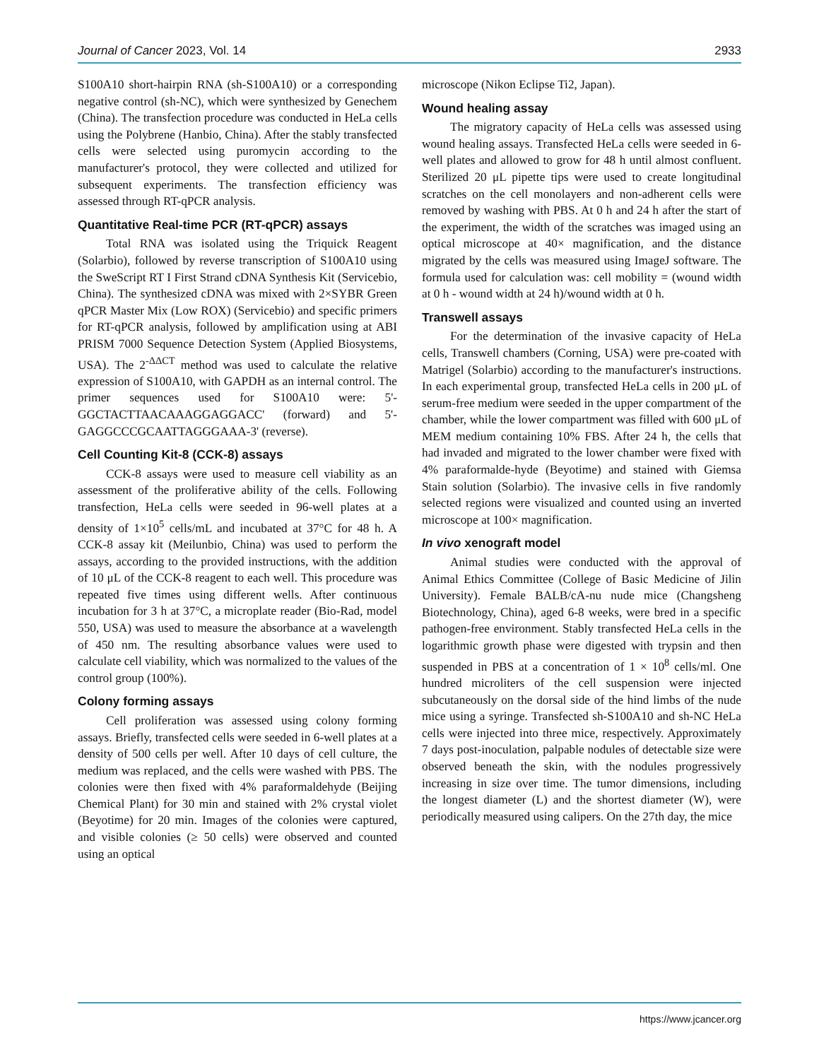Journal of Cancer 2023, Vol. 14 2933
S100A10 short-hairpin RNA (sh-S100A10) or a corresponding negative control (sh-NC), which were synthesized by Genechem (China). The transfection procedure was conducted in HeLa cells using the Polybrene (Hanbio, China). After the stably transfected cells were selected using puromycin according to the manufacturer's protocol, they were collected and utilized for subsequent experiments. The transfection efficiency was assessed through RT-qPCR analysis.
Quantitative Real-time PCR (RT-qPCR) assays
Total RNA was isolated using the Triquick Reagent (Solarbio), followed by reverse transcription of S100A10 using the SweScript RT I First Strand cDNA Synthesis Kit (Servicebio, China). The synthesized cDNA was mixed with 2×SYBR Green qPCR Master Mix (Low ROX) (Servicebio) and specific primers for RT-qPCR analysis, followed by amplification using at ABI PRISM 7000 Sequence Detection System (Applied Biosystems, USA). The 2<sup>-ΔΔCT</sup> method was used to calculate the relative expression of S100A10, with GAPDH as an internal control. The primer sequences used for S100A10 were: 5'- GGCTACTTAACAAAGGAGGACC' (forward) and 5'- GAGGCCCGCAATTAGGGAAA-3' (reverse).
Cell Counting Kit-8 (CCK-8) assays
CCK-8 assays were used to measure cell viability as an assessment of the proliferative ability of the cells. Following transfection, HeLa cells were seeded in 96-well plates at a density of 1×10<sup>5</sup> cells/mL and incubated at 37°C for 48 h. A CCK-8 assay kit (Meilunbio, China) was used to perform the assays, according to the provided instructions, with the addition of 10 μL of the CCK-8 reagent to each well. This procedure was repeated five times using different wells. After continuous incubation for 3 h at 37°C, a microplate reader (Bio-Rad, model 550, USA) was used to measure the absorbance at a wavelength of 450 nm. The resulting absorbance values were used to calculate cell viability, which was normalized to the values of the control group (100%).
Colony forming assays
Cell proliferation was assessed using colony forming assays. Briefly, transfected cells were seeded in 6-well plates at a density of 500 cells per well. After 10 days of cell culture, the medium was replaced, and the cells were washed with PBS. The colonies were then fixed with 4% paraformaldehyde (Beijing Chemical Plant) for 30 min and stained with 2% crystal violet (Beyotime) for 20 min. Images of the colonies were captured, and visible colonies (≥ 50 cells) were observed and counted using an optical
microscope (Nikon Eclipse Ti2, Japan).
Wound healing assay
The migratory capacity of HeLa cells was assessed using wound healing assays. Transfected HeLa cells were seeded in 6-well plates and allowed to grow for 48 h until almost confluent. Sterilized 20 μL pipette tips were used to create longitudinal scratches on the cell monolayers and non-adherent cells were removed by washing with PBS. At 0 h and 24 h after the start of the experiment, the width of the scratches was imaged using an optical microscope at 40× magnification, and the distance migrated by the cells was measured using ImageJ software. The formula used for calculation was: cell mobility = (wound width at 0 h - wound width at 24 h)/wound width at 0 h.
Transwell assays
For the determination of the invasive capacity of HeLa cells, Transwell chambers (Corning, USA) were pre-coated with Matrigel (Solarbio) according to the manufacturer's instructions. In each experimental group, transfected HeLa cells in 200 μL of serum-free medium were seeded in the upper compartment of the chamber, while the lower compartment was filled with 600 μL of MEM medium containing 10% FBS. After 24 h, the cells that had invaded and migrated to the lower chamber were fixed with 4% paraformalde-hyde (Beyotime) and stained with Giemsa Stain solution (Solarbio). The invasive cells in five randomly selected regions were visualized and counted using an inverted microscope at 100× magnification.
In vivo xenograft model
Animal studies were conducted with the approval of Animal Ethics Committee (College of Basic Medicine of Jilin University). Female BALB/cA-nu nude mice (Changsheng Biotechnology, China), aged 6-8 weeks, were bred in a specific pathogen-free environment. Stably transfected HeLa cells in the logarithmic growth phase were digested with trypsin and then suspended in PBS at a concentration of 1 × 10<sup>8</sup> cells/ml. One hundred microliters of the cell suspension were injected subcutaneously on the dorsal side of the hind limbs of the nude mice using a syringe. Transfected sh-S100A10 and sh-NC HeLa cells were injected into three mice, respectively. Approximately 7 days post-inoculation, palpable nodules of detectable size were observed beneath the skin, with the nodules progressively increasing in size over time. The tumor dimensions, including the longest diameter (L) and the shortest diameter (W), were periodically measured using calipers. On the 27th day, the mice
https://www.jcancer.org